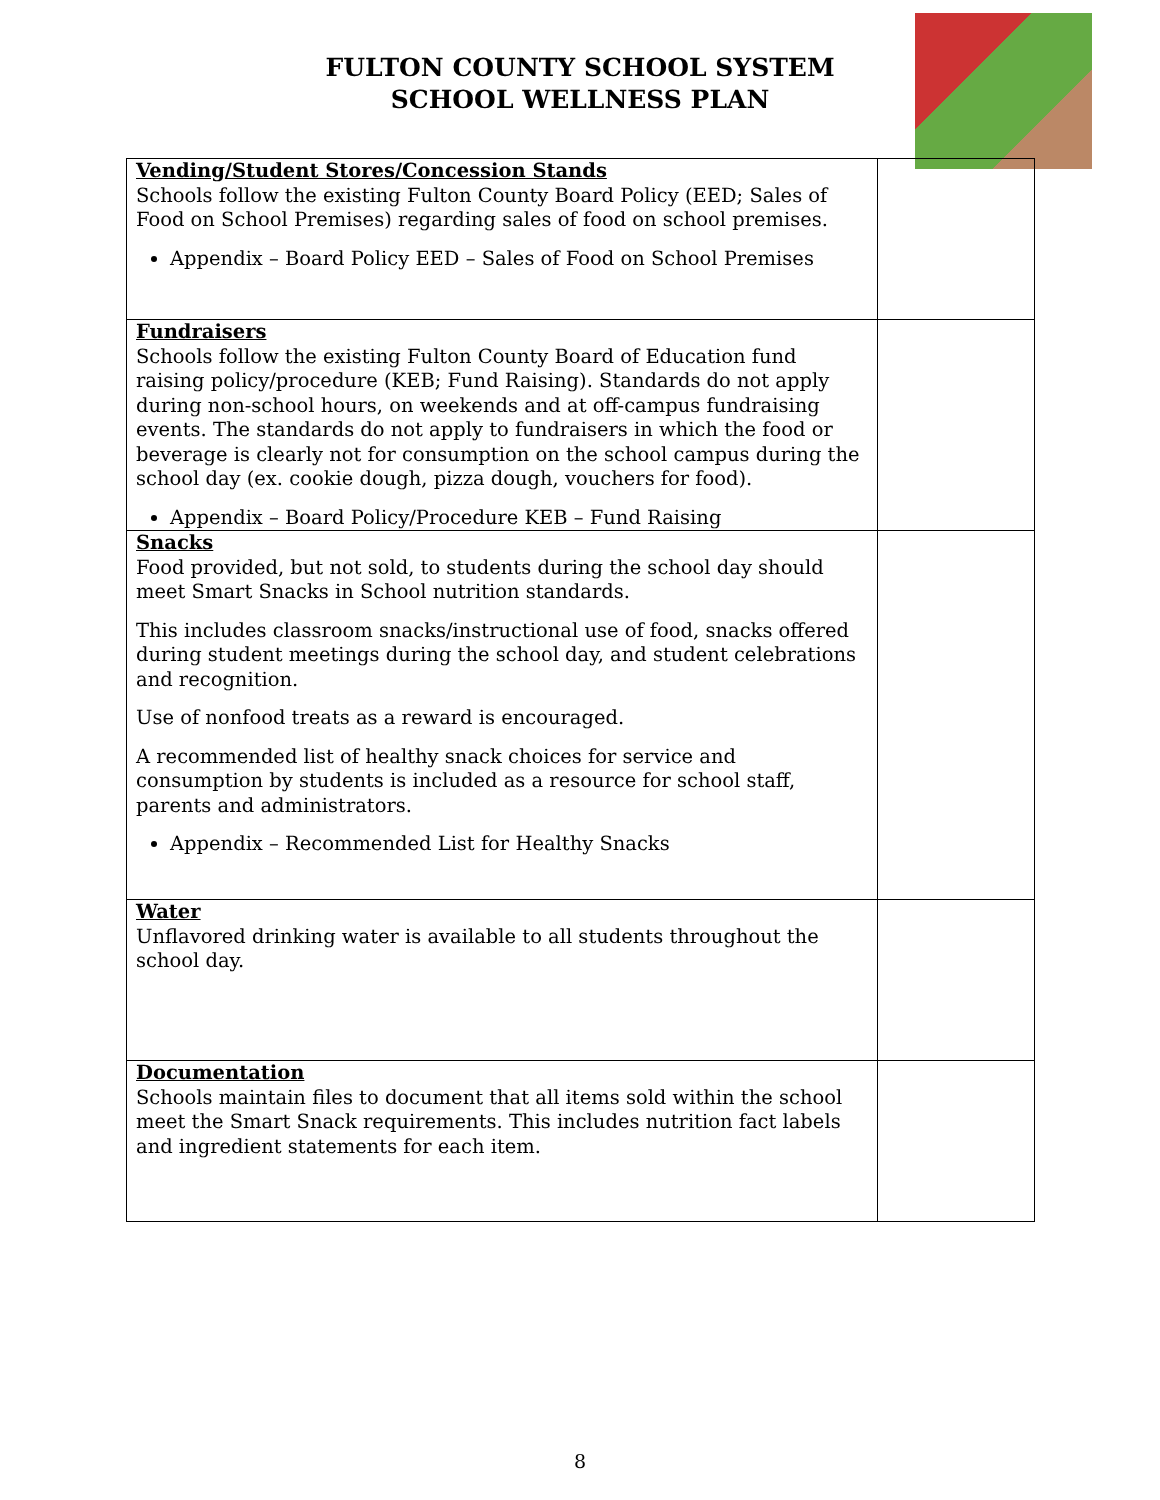FULTON COUNTY SCHOOL SYSTEM
SCHOOL WELLNESS PLAN
| Vending/Student Stores/Concession Stands Schools follow the existing Fulton County Board Policy (EED; Sales of Food on School Premises) regarding sales of food on school premises. Appendix – Board Policy EED – Sales of Food on School Premises | |
| Fundraisers Schools follow the existing Fulton County Board of Education fund raising policy/procedure (KEB; Fund Raising). Standards do not apply during non-school hours, on weekends and at off-campus fundraising events. The standards do not apply to fundraisers in which the food or beverage is clearly not for consumption on the school campus during the school day (ex. cookie dough, pizza dough, vouchers for food). Appendix – Board Policy/Procedure KEB – Fund Raising | |
| Snacks Food provided, but not sold, to students during the school day should meet Smart Snacks in School nutrition standards. This includes classroom snacks/instructional use of food, snacks offered during student meetings during the school day, and student celebrations and recognition. Use of nonfood treats as a reward is encouraged. A recommended list of healthy snack choices for service and consumption by students is included as a resource for school staff, parents and administrators. Appendix – Recommended List for Healthy Snacks | |
| Water Unflavored drinking water is available to all students throughout the school day. | |
| Documentation Schools maintain files to document that all items sold within the school meet the Smart Snack requirements. This includes nutrition fact labels and ingredient statements for each item. | |
8